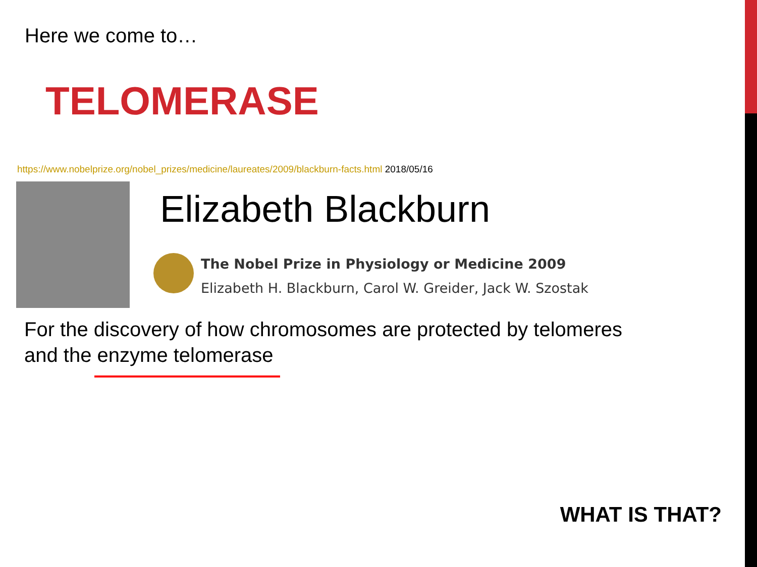Here we come to…
TELOMERASE
https://www.nobelprize.org/nobel_prizes/medicine/laureates/2009/blackburn-facts.html 2018/05/16
Elizabeth Blackburn
The Nobel Prize in Physiology or Medicine 2009
Elizabeth H. Blackburn, Carol W. Greider, Jack W. Szostak
For the discovery of how chromosomes are protected by telomeres
and the enzyme telomerase
WHAT IS THAT?